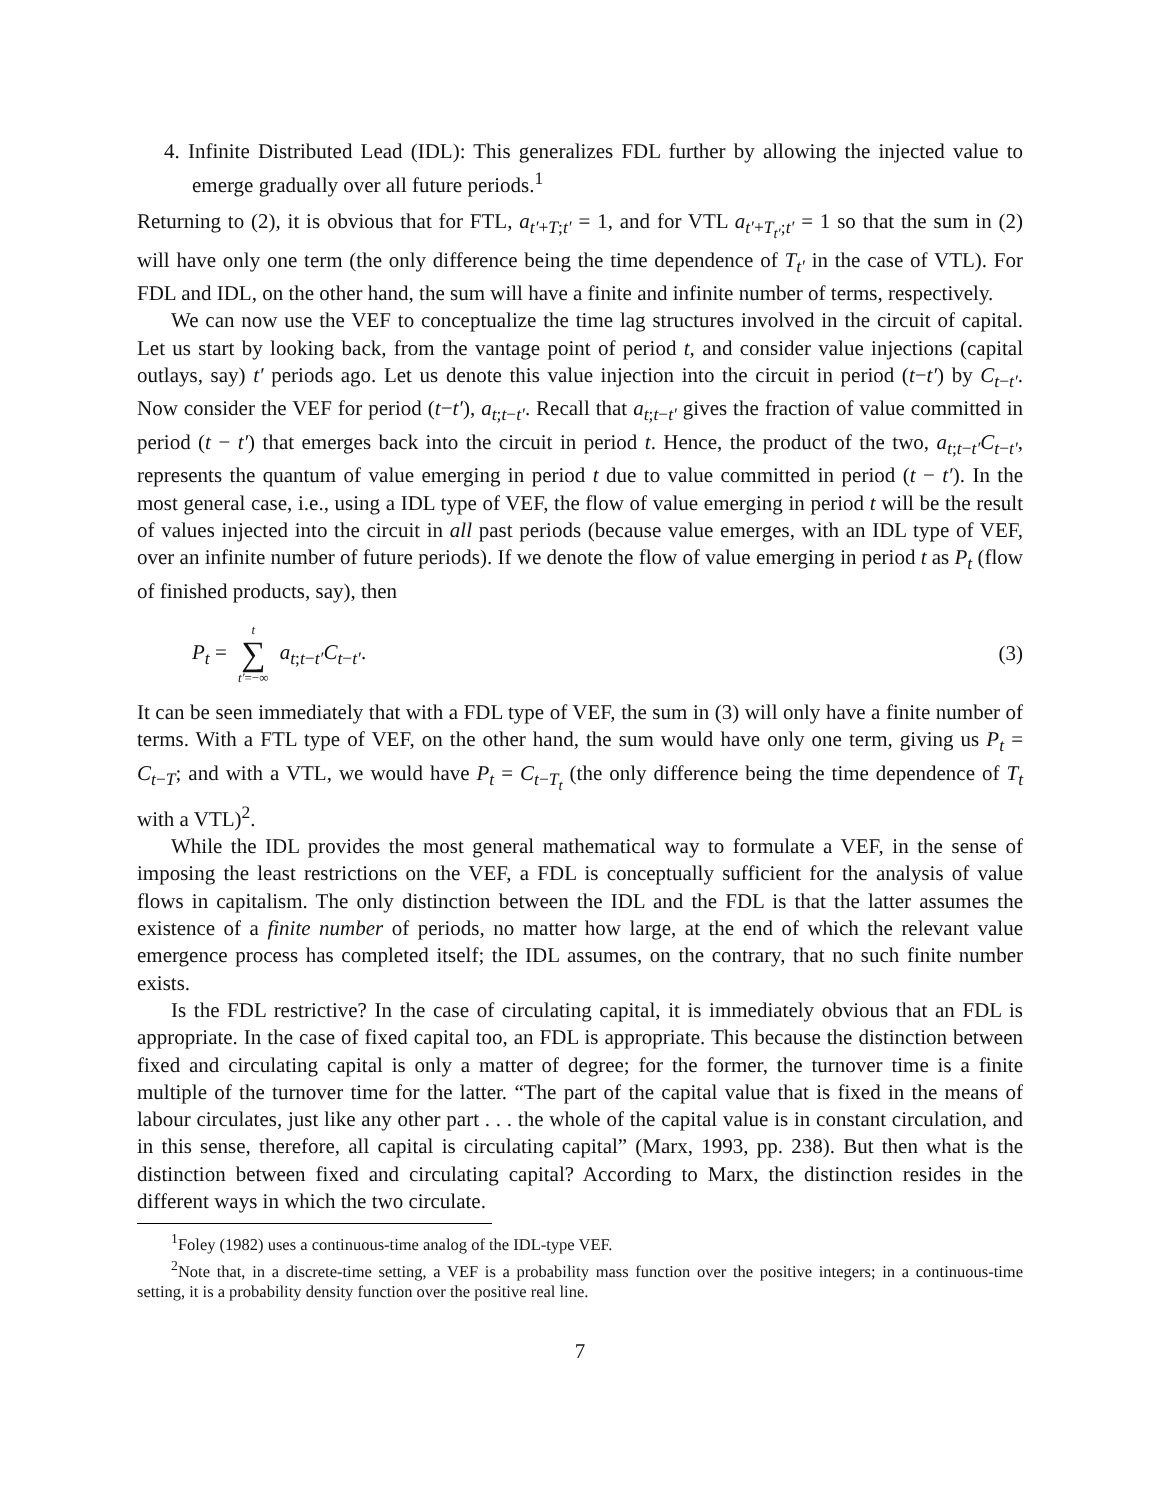4. Infinite Distributed Lead (IDL): This generalizes FDL further by allowing the injected value to emerge gradually over all future periods.<sup>1</sup>
Returning to (2), it is obvious that for FTL, a<sub>t′+T;t′</sub> = 1, and for VTL a<sub>t′+T<sub>t′</sub>;t′</sub> = 1 so that the sum in (2) will have only one term (the only difference being the time dependence of T<sub>t′</sub> in the case of VTL). For FDL and IDL, on the other hand, the sum will have a finite and infinite number of terms, respectively.
We can now use the VEF to conceptualize the time lag structures involved in the circuit of capital. Let us start by looking back, from the vantage point of period t, and consider value injections (capital outlays, say) t′ periods ago. Let us denote this value injection into the circuit in period (t−t′) by C<sub>t−t′</sub>. Now consider the VEF for period (t−t′), a<sub>t;t−t′</sub>. Recall that a<sub>t;t−t′</sub> gives the fraction of value committed in period (t − t′) that emerges back into the circuit in period t. Hence, the product of the two, a<sub>t;t−t′</sub>C<sub>t−t′</sub>, represents the quantum of value emerging in period t due to value committed in period (t − t′). In the most general case, i.e., using a IDL type of VEF, the flow of value emerging in period t will be the result of values injected into the circuit in all past periods (because value emerges, with an IDL type of VEF, over an infinite number of future periods). If we denote the flow of value emerging in period t as P<sub>t</sub> (flow of finished products, say), then
P<sub>t</sub> = t ∑ t′=−∞ a<sub>t;t−t′</sub>C<sub>t−t′</sub>. (3)
It can be seen immediately that with a FDL type of VEF, the sum in (3) will only have a finite number of terms. With a FTL type of VEF, on the other hand, the sum would have only one term, giving us P<sub>t</sub> = C<sub>t−T</sub>; and with a VTL, we would have P<sub>t</sub> = C<sub>t−T<sub>t</sub></sub> (the only difference being the time dependence of T<sub>t</sub> with a VTL)<sup>2</sup>.
While the IDL provides the most general mathematical way to formulate a VEF, in the sense of imposing the least restrictions on the VEF, a FDL is conceptually sufficient for the analysis of value flows in capitalism. The only distinction between the IDL and the FDL is that the latter assumes the existence of a finite number of periods, no matter how large, at the end of which the relevant value emergence process has completed itself; the IDL assumes, on the contrary, that no such finite number exists.
Is the FDL restrictive? In the case of circulating capital, it is immediately obvious that an FDL is appropriate. In the case of fixed capital too, an FDL is appropriate. This because the distinction between fixed and circulating capital is only a matter of degree; for the former, the turnover time is a finite multiple of the turnover time for the latter. “The part of the capital value that is fixed in the means of labour circulates, just like any other part . . . the whole of the capital value is in constant circulation, and in this sense, therefore, all capital is circulating capital” (Marx, 1993, pp. 238). But then what is the distinction between fixed and circulating capital? According to Marx, the distinction resides in the different ways in which the two circulate.
<sup>1</sup> Foley (1982) uses a continuous-time analog of the IDL-type VEF.
<sup>2</sup> Note that, in a discrete-time setting, a VEF is a probability mass function over the positive integers; in a continuous-time setting, it is a probability density function over the positive real line.
7